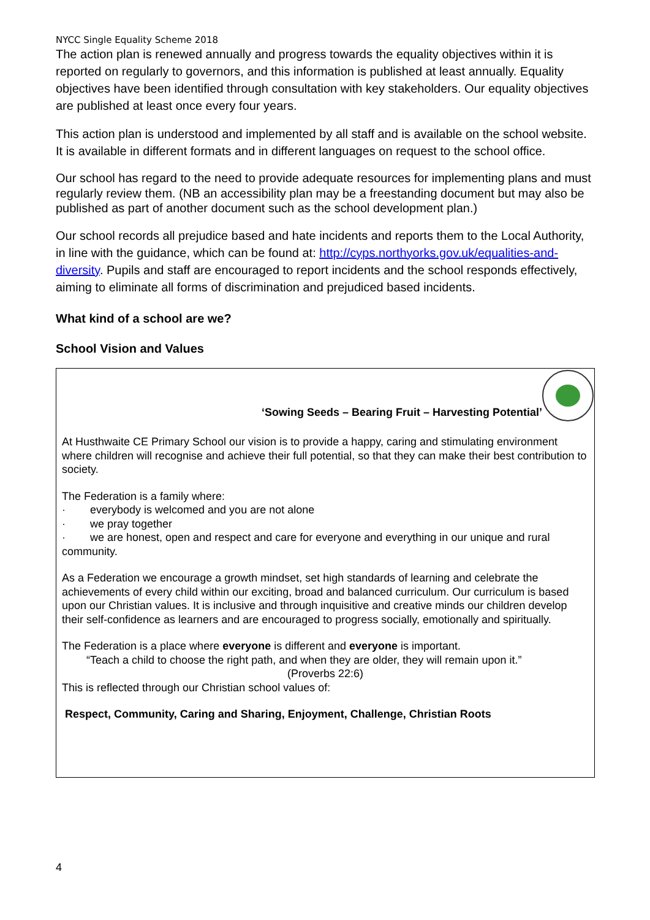NYCC Single Equality Scheme 2018
The action plan is renewed annually and progress towards the equality objectives within it is reported on regularly to governors, and this information is published at least annually. Equality objectives have been identified through consultation with key stakeholders. Our equality objectives are published at least once every four years.
This action plan is understood and implemented by all staff and is available on the school website. It is available in different formats and in different languages on request to the school office.
Our school has regard to the need to provide adequate resources for implementing plans and must regularly review them. (NB an accessibility plan may be a freestanding document but may also be published as part of another document such as the school development plan.)
Our school records all prejudice based and hate incidents and reports them to the Local Authority, in line with the guidance, which can be found at: http://cyps.northyorks.gov.uk/equalities-and-diversity. Pupils and staff are encouraged to report incidents and the school responds effectively, aiming to eliminate all forms of discrimination and prejudiced based incidents.
What kind of a school are we?
School Vision and Values
‘Sowing Seeds – Bearing Fruit – Harvesting Potential’
At Husthwaite CE Primary School our vision is to provide a happy, caring and stimulating environment where children will recognise and achieve their full potential, so that they can make their best contribution to society.
The Federation is a family where:
· everybody is welcomed and you are not alone
· we pray together
· we are honest, open and respect and care for everyone and everything in our unique and rural community.
As a Federation we encourage a growth mindset, set high standards of learning and celebrate the achievements of every child within our exciting, broad and balanced curriculum. Our curriculum is based upon our Christian values. It is inclusive and through inquisitive and creative minds our children develop their self-confidence as learners and are encouraged to progress socially, emotionally and spiritually.
The Federation is a place where everyone is different and everyone is important.
“Teach a child to choose the right path, and when they are older, they will remain upon it.”
(Proverbs 22:6)
This is reflected through our Christian school values of:
Respect, Community, Caring and Sharing, Enjoyment, Challenge, Christian Roots
4